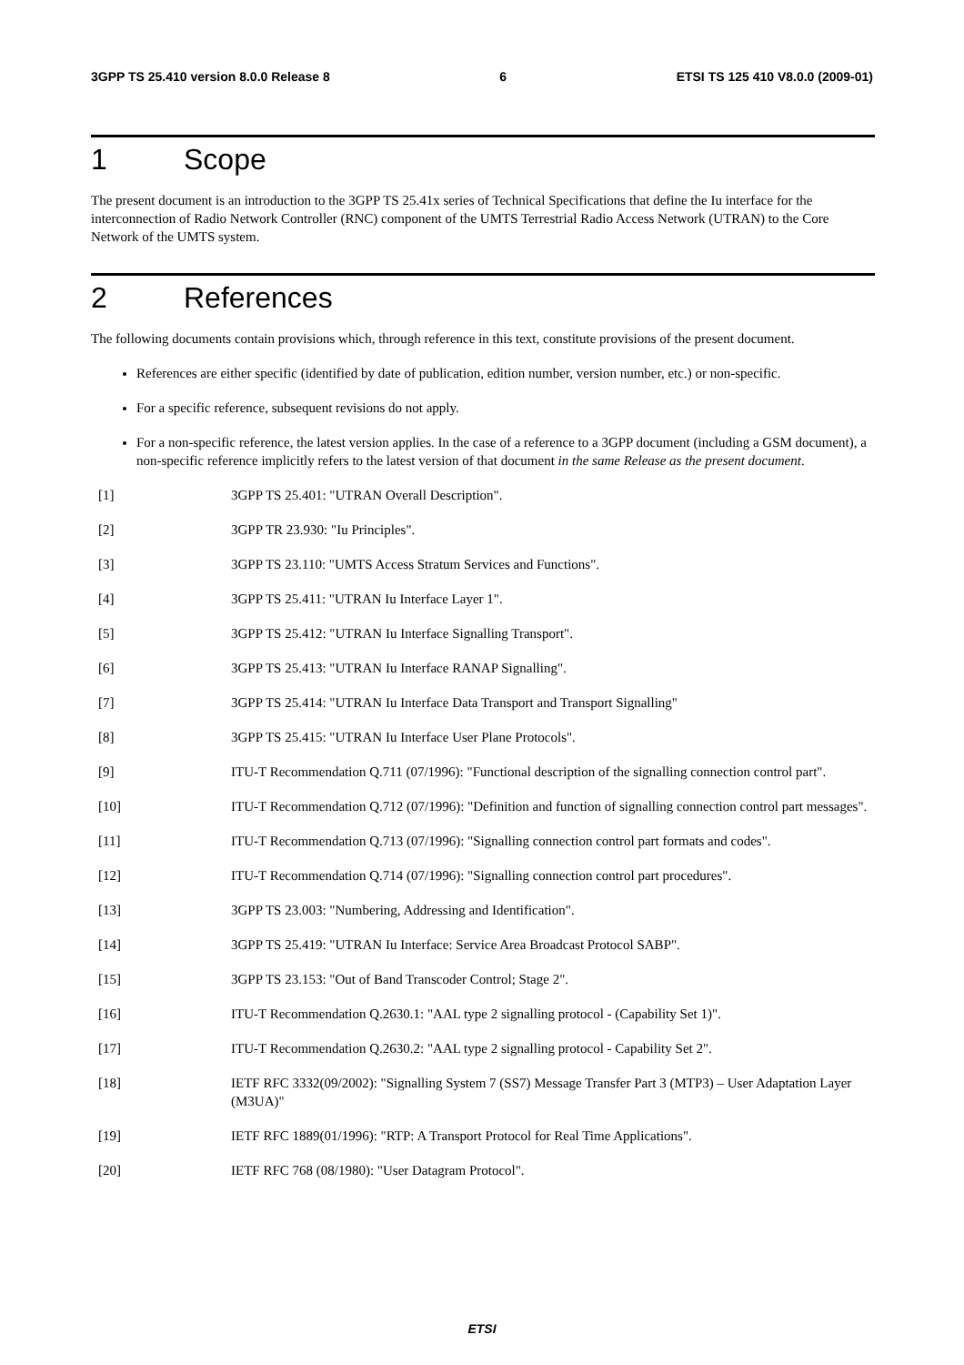3GPP TS 25.410 version 8.0.0 Release 8 6 ETSI TS 125 410 V8.0.0 (2009-01)
1 Scope
The present document is an introduction to the 3GPP TS 25.41x series of Technical Specifications that define the Iu interface for the interconnection of Radio Network Controller (RNC) component of the UMTS Terrestrial Radio Access Network (UTRAN) to the Core Network of the UMTS system.
2 References
The following documents contain provisions which, through reference in this text, constitute provisions of the present document.
References are either specific (identified by date of publication, edition number, version number, etc.) or non-specific.
For a specific reference, subsequent revisions do not apply.
For a non-specific reference, the latest version applies. In the case of a reference to a 3GPP document (including a GSM document), a non-specific reference implicitly refers to the latest version of that document in the same Release as the present document.
[1] 3GPP TS 25.401: "UTRAN Overall Description".
[2] 3GPP TR 23.930: "Iu Principles".
[3] 3GPP TS 23.110: "UMTS Access Stratum Services and Functions".
[4] 3GPP TS 25.411: "UTRAN Iu Interface Layer 1".
[5] 3GPP TS 25.412: "UTRAN Iu Interface Signalling Transport".
[6] 3GPP TS 25.413: "UTRAN Iu Interface RANAP Signalling".
[7] 3GPP TS 25.414: "UTRAN Iu Interface Data Transport and Transport Signalling"
[8] 3GPP TS 25.415: "UTRAN Iu Interface User Plane Protocols".
[9] ITU-T Recommendation Q.711 (07/1996): "Functional description of the signalling connection control part".
[10] ITU-T Recommendation Q.712 (07/1996): "Definition and function of signalling connection control part messages".
[11] ITU-T Recommendation Q.713 (07/1996): "Signalling connection control part formats and codes".
[12] ITU-T Recommendation Q.714 (07/1996): "Signalling connection control part procedures".
[13] 3GPP TS 23.003: "Numbering, Addressing and Identification".
[14] 3GPP TS 25.419: "UTRAN Iu Interface: Service Area Broadcast Protocol SABP".
[15] 3GPP TS 23.153: "Out of Band Transcoder Control; Stage 2".
[16] ITU-T Recommendation Q.2630.1: "AAL type 2 signalling protocol - (Capability Set 1)".
[17] ITU-T Recommendation Q.2630.2: "AAL type 2 signalling protocol - Capability Set 2".
[18] IETF RFC 3332(09/2002): "Signalling System 7 (SS7) Message Transfer Part 3 (MTP3) – User Adaptation Layer (M3UA)"
[19] IETF RFC 1889(01/1996): "RTP: A Transport Protocol for Real Time Applications".
[20] IETF RFC 768 (08/1980): "User Datagram Protocol".
ETSI